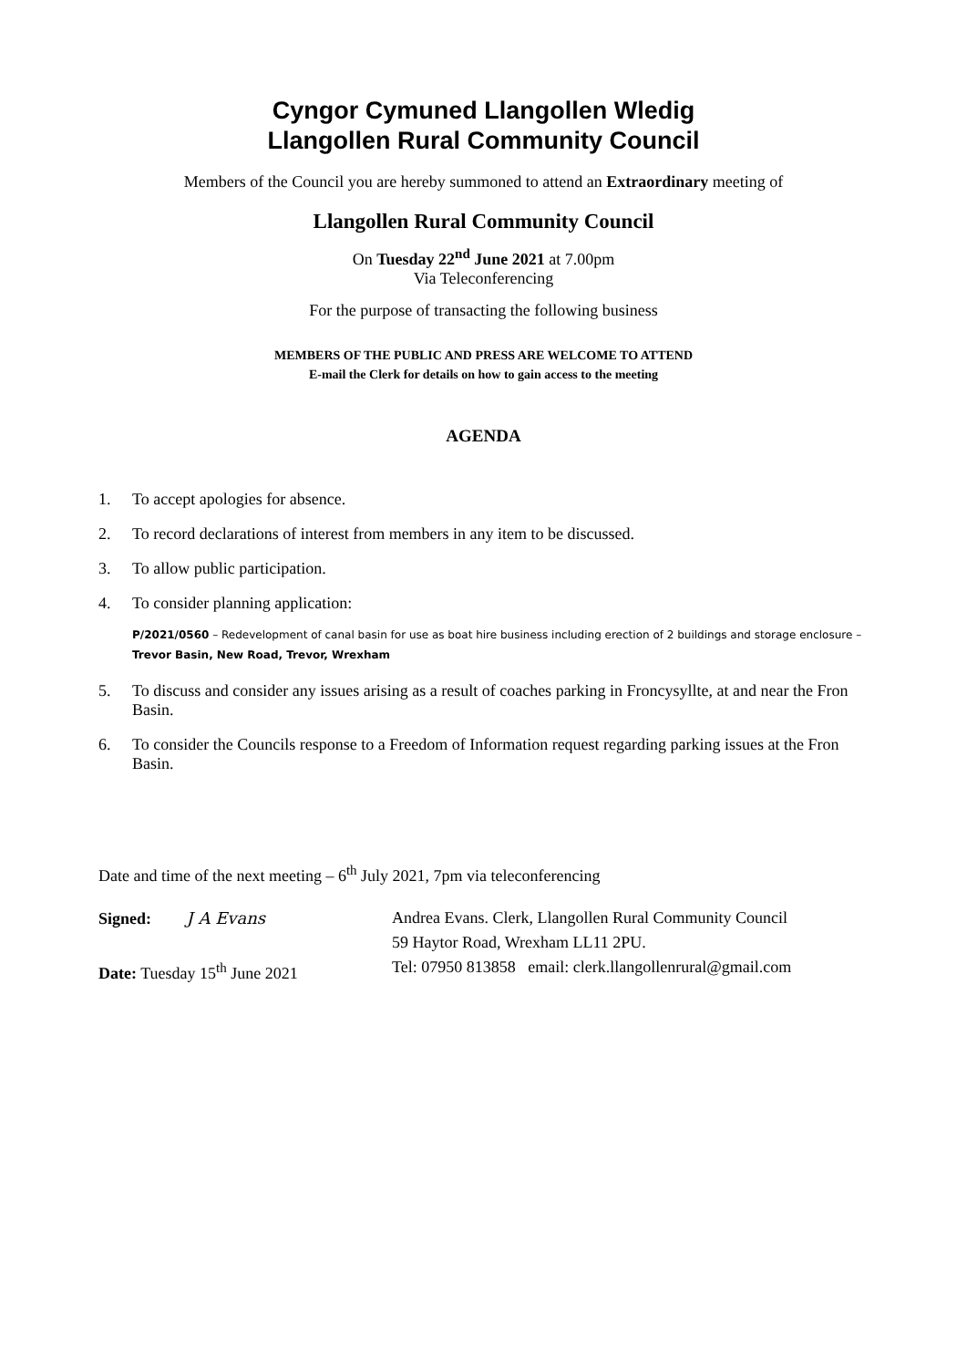Cyngor Cymuned Llangollen Wledig
Llangollen Rural Community Council
Members of the Council you are hereby summoned to attend an Extraordinary meeting of
Llangollen Rural Community Council
On Tuesday 22<sup>nd</sup> June 2021 at 7.00pm
Via Teleconferencing
For the purpose of transacting the following business
MEMBERS OF THE PUBLIC AND PRESS ARE WELCOME TO ATTEND
E-mail the Clerk for details on how to gain access to the meeting
AGENDA
1. To accept apologies for absence.
2. To record declarations of interest from members in any item to be discussed.
3. To allow public participation.
4. To consider planning application:
P/2021/0560 – Redevelopment of canal basin for use as boat hire business including erection of 2 buildings and storage enclosure – Trevor Basin, New Road, Trevor, Wrexham
5. To discuss and consider any issues arising as a result of coaches parking in Froncysyllte, at and near the Fron Basin.
6. To consider the Councils response to a Freedom of Information request regarding parking issues at the Fron Basin.
Date and time of the next meeting – 6<sup>th</sup> July 2021, 7pm via teleconferencing
Signed: J A Evans
Date: Tuesday 15<sup>th</sup> June 2021
Andrea Evans. Clerk, Llangollen Rural Community Council
59 Haytor Road, Wrexham LL11 2PU.
Tel: 07950 813858 email: clerk.llangollenrural@gmail.com